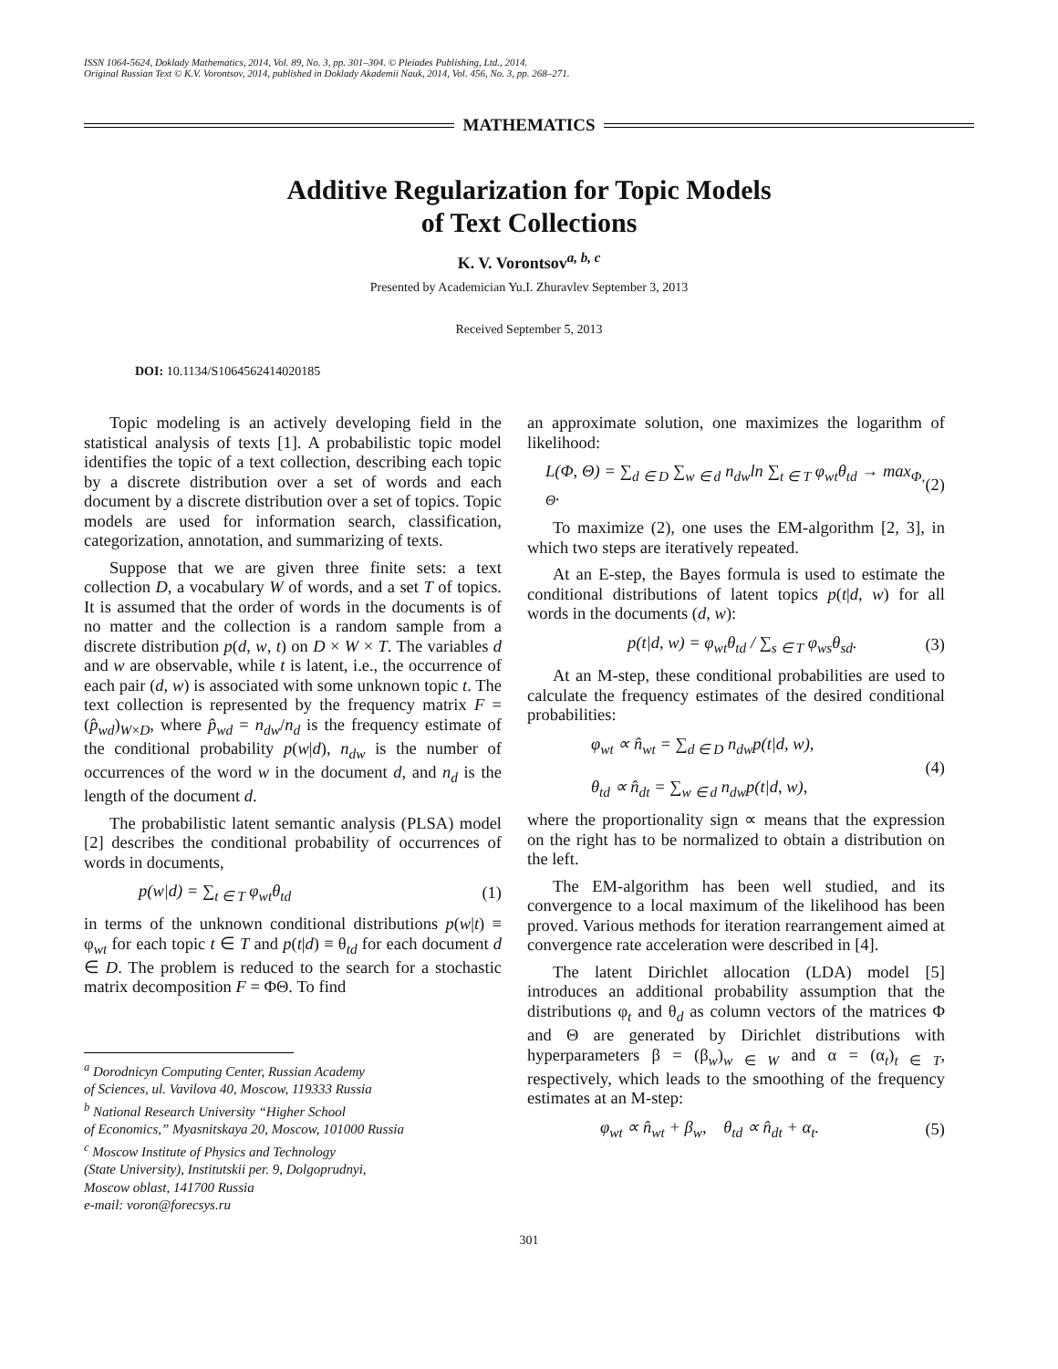ISSN 1064-5624, Doklady Mathematics, 2014, Vol. 89, No. 3, pp. 301–304. © Pleiades Publishing, Ltd., 2014.
Original Russian Text © K.V. Vorontsov, 2014, published in Doklady Akademii Nauk, 2014, Vol. 456, No. 3, pp. 268–271.
MATHEMATICS
Additive Regularization for Topic Models
of Text Collections
K. V. Vorontsov<sup>a, b, c</sup>
Presented by Academician Yu.I. Zhuravlev September 3, 2013
Received September 5, 2013
DOI: 10.1134/S1064562414020185
Topic modeling is an actively developing field in the statistical analysis of texts [1]. A probabilistic topic model identifies the topic of a text collection, describing each topic by a discrete distribution over a set of words and each document by a discrete distribution over a set of topics. Topic models are used for information search, classification, categorization, annotation, and summarizing of texts.
Suppose that we are given three finite sets: a text collection D, a vocabulary W of words, and a set T of topics. It is assumed that the order of words in the documents is of no matter and the collection is a random sample from a discrete distribution p(d, w, t) on D × W × T. The variables d and w are observable, while t is latent, i.e., the occurrence of each pair (d, w) is associated with some unknown topic t. The text collection is represented by the frequency matrix F = (p̂<sub>wd</sub>)<sub>W×D</sub>, where p̂<sub>wd</sub> = n<sub>dw</sub>/n<sub>d</sub> is the frequency estimate of the conditional probability p(w|d), n<sub>dw</sub> is the number of occurrences of the word w in the document d, and n<sub>d</sub> is the length of the document d.
The probabilistic latent semantic analysis (PLSA) model [2] describes the conditional probability of occurrences of words in documents,
p(w|d) = ∑<sub>t ∈ T</sub> φ<sub>wt</sub>θ<sub>td</sub> (1)
in terms of the unknown conditional distributions p(w|t) ≡ φ<sub>wt</sub> for each topic t ∈ T and p(t|d) ≡ θ<sub>td</sub> for each document d ∈ D. The problem is reduced to the search for a stochastic matrix decomposition F = ΦΘ. To find
<sup>a</sup> Dorodnicyn Computing Center, Russian Academy
of Sciences, ul. Vavilova 40, Moscow, 119333 Russia
<sup>b</sup> National Research University “Higher School
of Economics,” Myasnitskaya 20, Moscow, 101000 Russia
<sup>c</sup> Moscow Institute of Physics and Technology
(State University), Institutskii per. 9, Dolgoprudnyi,
Moscow oblast, 141700 Russia
e-mail: voron@forecsys.ru
an approximate solution, one maximizes the logarithm of likelihood:
L(Φ, Θ) = ∑<sub>d ∈ D</sub> ∑<sub>w ∈ d</sub> n<sub>dw</sub>ln ∑<sub>t ∈ T</sub> φ<sub>wt</sub>θ<sub>td</sub> → max<sub>Φ, Θ</sub>. (2)
To maximize (2), one uses the EM-algorithm [2, 3], in which two steps are iteratively repeated.
At an E-step, the Bayes formula is used to estimate the conditional distributions of latent topics p(t|d, w) for all words in the documents (d, w):
p(t|d, w) = φ<sub>wt</sub>θ<sub>td</sub> / ∑<sub>s ∈ T</sub> φ<sub>ws</sub>θ<sub>sd</sub>. (3)
At an M-step, these conditional probabilities are used to calculate the frequency estimates of the desired conditional probabilities:
φ<sub>wt</sub> ∝ n̂<sub>wt</sub> = ∑<sub>d ∈ D</sub> n<sub>dw</sub>p(t|d, w),
θ<sub>td</sub> ∝ n̂<sub>dt</sub> = ∑<sub>w ∈ d</sub> n<sub>dw</sub>p(t|d, w), (4)
where the proportionality sign ∝ means that the expression on the right has to be normalized to obtain a distribution on the left.
The EM-algorithm has been well studied, and its convergence to a local maximum of the likelihood has been proved. Various methods for iteration rearrangement aimed at convergence rate acceleration were described in [4].
The latent Dirichlet allocation (LDA) model [5] introduces an additional probability assumption that the distributions φ<sub>t</sub> and θ<sub>d</sub> as column vectors of the matrices Φ and Θ are generated by Dirichlet distributions with hyperparameters β = (β<sub>w</sub>)<sub>w ∈ W</sub> and α = (α<sub>t</sub>)<sub>t ∈ T</sub>, respectively, which leads to the smoothing of the frequency estimates at an M-step:
φ<sub>wt</sub> ∝ n̂<sub>wt</sub> + β<sub>w</sub>, θ<sub>td</sub> ∝ n̂<sub>dt</sub> + α<sub>t</sub>. (5)
301